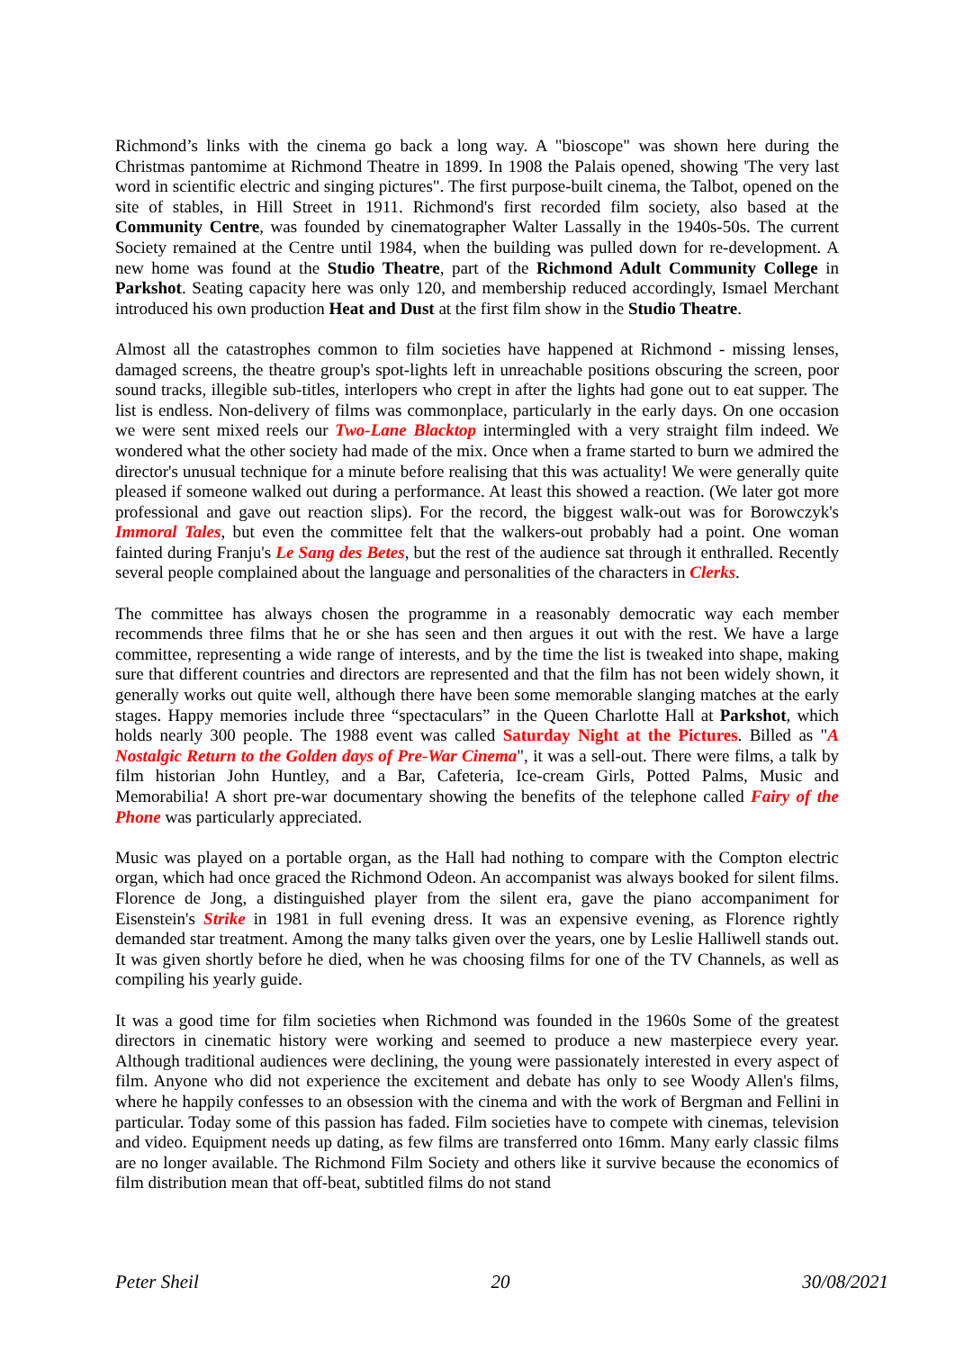Richmond’s links with the cinema go back a long way. A "bioscope" was shown here during the Christmas pantomime at Richmond Theatre in 1899. In 1908 the Palais opened, showing 'The very last word in scientific electric and singing pictures". The first purpose-built cinema, the Talbot, opened on the site of stables, in Hill Street in 1911. Richmond's first recorded film society, also based at the Community Centre, was founded by cinematographer Walter Lassally in the 1940s-50s. The current Society remained at the Centre until 1984, when the building was pulled down for re-development. A new home was found at the Studio Theatre, part of the Richmond Adult Community College in Parkshot. Seating capacity here was only 120, and membership reduced accordingly, Ismael Merchant introduced his own production Heat and Dust at the first film show in the Studio Theatre.
Almost all the catastrophes common to film societies have happened at Richmond - missing lenses, damaged screens, the theatre group's spot-lights left in unreachable positions obscuring the screen, poor sound tracks, illegible sub-titles, interlopers who crept in after the lights had gone out to eat supper. The list is endless. Non-delivery of films was commonplace, particularly in the early days. On one occasion we were sent mixed reels our Two-Lane Blacktop intermingled with a very straight film indeed. We wondered what the other society had made of the mix. Once when a frame started to burn we admired the director's unusual technique for a minute before realising that this was actuality! We were generally quite pleased if someone walked out during a performance. At least this showed a reaction. (We later got more professional and gave out reaction slips). For the record, the biggest walk-out was for Borowczyk's Immoral Tales, but even the committee felt that the walkers-out probably had a point. One woman fainted during Franju's Le Sang des Betes, but the rest of the audience sat through it enthralled. Recently several people complained about the language and personalities of the characters in Clerks.
The committee has always chosen the programme in a reasonably democratic way each member recommends three films that he or she has seen and then argues it out with the rest. We have a large committee, representing a wide range of interests, and by the time the list is tweaked into shape, making sure that different countries and directors are represented and that the film has not been widely shown, it generally works out quite well, although there have been some memorable slanging matches at the early stages. Happy memories include three “spectaculars” in the Queen Charlotte Hall at Parkshot, which holds nearly 300 people. The 1988 event was called Saturday Night at the Pictures. Billed as "A Nostalgic Return to the Golden days of Pre-War Cinema", it was a sell-out. There were films, a talk by film historian John Huntley, and a Bar, Cafeteria, Ice-cream Girls, Potted Palms, Music and Memorabilia! A short pre-war documentary showing the benefits of the telephone called Fairy of the Phone was particularly appreciated.
Music was played on a portable organ, as the Hall had nothing to compare with the Compton electric organ, which had once graced the Richmond Odeon. An accompanist was always booked for silent films. Florence de Jong, a distinguished player from the silent era, gave the piano accompaniment for Eisenstein's Strike in 1981 in full evening dress. It was an expensive evening, as Florence rightly demanded star treatment. Among the many talks given over the years, one by Leslie Halliwell stands out. It was given shortly before he died, when he was choosing films for one of the TV Channels, as well as compiling his yearly guide.
It was a good time for film societies when Richmond was founded in the 1960s Some of the greatest directors in cinematic history were working and seemed to produce a new masterpiece every year. Although traditional audiences were declining, the young were passionately interested in every aspect of film. Anyone who did not experience the excitement and debate has only to see Woody Allen's films, where he happily confesses to an obsession with the cinema and with the work of Bergman and Fellini in particular. Today some of this passion has faded. Film societies have to compete with cinemas, television and video. Equipment needs up dating, as few films are transferred onto 16mm. Many early classic films are no longer available. The Richmond Film Society and others like it survive because the economics of film distribution mean that off-beat, subtitled films do not stand
Peter Sheil 20 30/08/2021